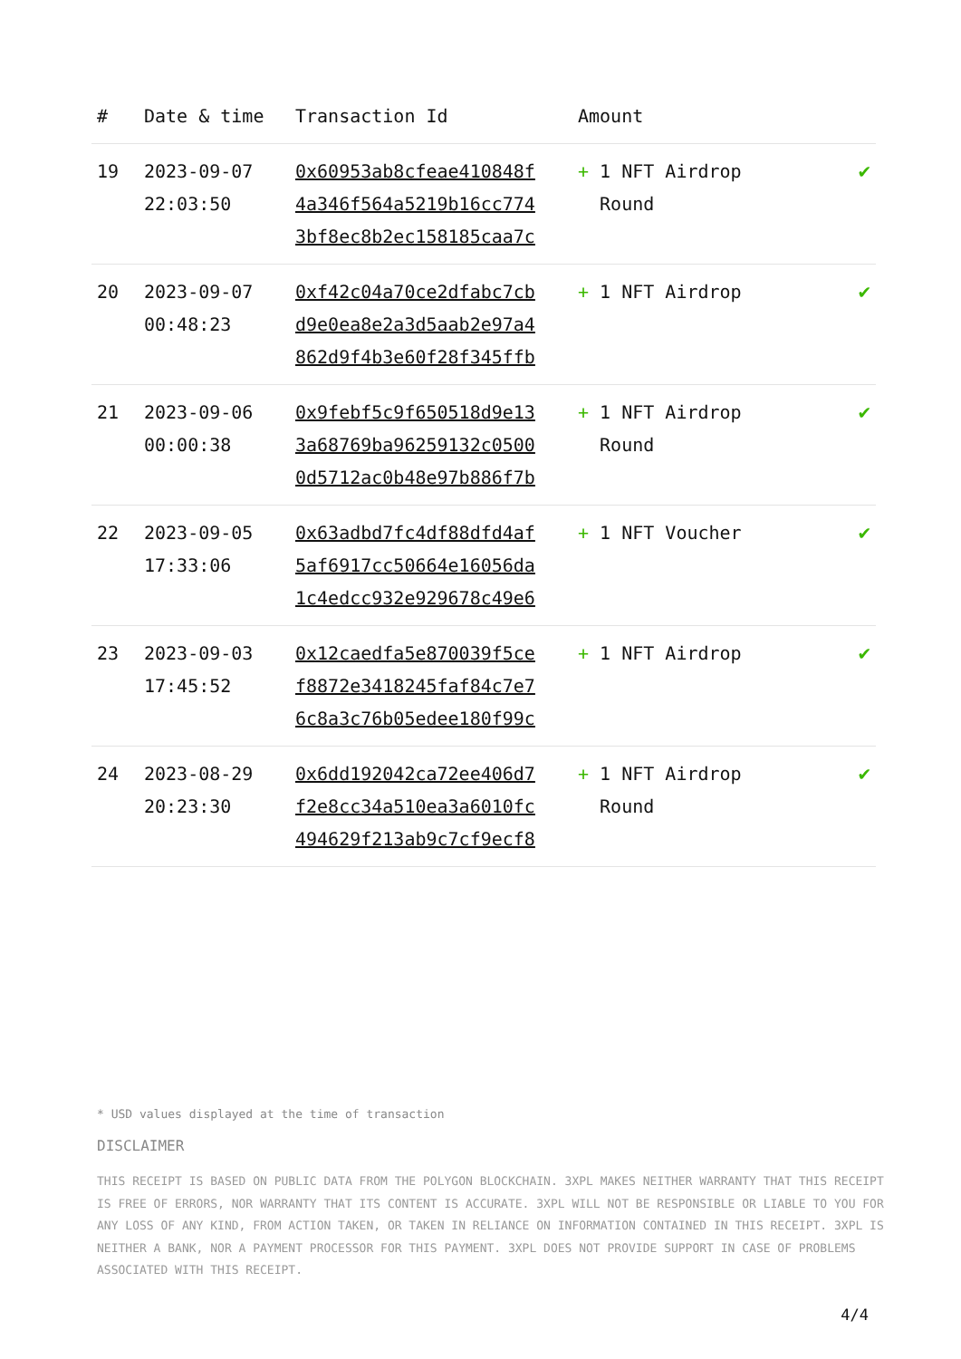| # | Date & time | Transaction Id | Amount | |
| --- | --- | --- | --- | --- |
| 19 | 2023-09-07 22:03:50 | 0x60953ab8cfeae410848f 4a346f564a5219b16cc774 3bf8ec8b2ec158185caa7c | + 1 NFT Airdrop Round | ✔ |
| 20 | 2023-09-07 00:48:23 | 0xf42c04a70ce2dfabc7cb d9e0ea8e2a3d5aab2e97a4 862d9f4b3e60f28f345ffb | + 1 NFT Airdrop | ✔ |
| 21 | 2023-09-06 00:00:38 | 0x9febf5c9f650518d9e13 3a68769ba96259132c0500 0d5712ac0b48e97b886f7b | + 1 NFT Airdrop Round | ✔ |
| 22 | 2023-09-05 17:33:06 | 0x63adbd7fc4df88dfd4af 5af6917cc50664e16056da 1c4edcc932e929678c49e6 | + 1 NFT Voucher | ✔ |
| 23 | 2023-09-03 17:45:52 | 0x12caedfa5e870039f5ce f8872e3418245faf84c7e7 6c8a3c76b05edee180f99c | + 1 NFT Airdrop | ✔ |
| 24 | 2023-08-29 20:23:30 | 0x6dd192042ca72ee406d7 f2e8cc34a510ea3a6010fc 494629f213ab9c7cf9ecf8 | + 1 NFT Airdrop Round | ✔ |
* USD values displayed at the time of transaction
DISCLAIMER
THIS RECEIPT IS BASED ON PUBLIC DATA FROM THE POLYGON BLOCKCHAIN. 3XPL MAKES NEITHER WARRANTY THAT THIS RECEIPT IS FREE OF ERRORS, NOR WARRANTY THAT ITS CONTENT IS ACCURATE. 3XPL WILL NOT BE RESPONSIBLE OR LIABLE TO YOU FOR ANY LOSS OF ANY KIND, FROM ACTION TAKEN, OR TAKEN IN RELIANCE ON INFORMATION CONTAINED IN THIS RECEIPT. 3XPL IS NEITHER A BANK, NOR A PAYMENT PROCESSOR FOR THIS PAYMENT. 3XPL DOES NOT PROVIDE SUPPORT IN CASE OF PROBLEMS ASSOCIATED WITH THIS RECEIPT.
4/4